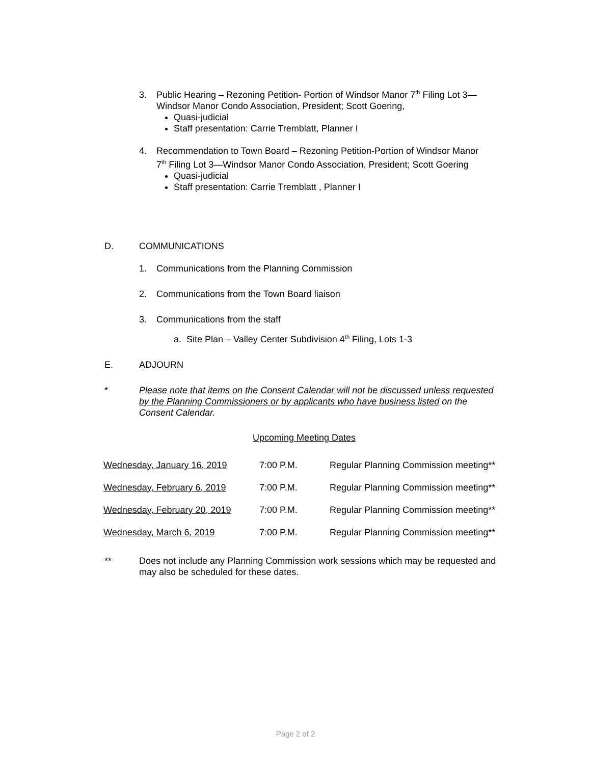3. Public Hearing – Rezoning Petition- Portion of Windsor Manor 7<sup>th</sup> Filing Lot 3—
Windsor Manor Condo Association, President; Scott Goering,
Quasi-judicial
Staff presentation: Carrie Tremblatt, Planner I
4. Recommendation to Town Board – Rezoning Petition-Portion of Windsor Manor
7<sup>th</sup> Filing Lot 3—Windsor Manor Condo Association, President; Scott Goering
Quasi-judicial
Staff presentation: Carrie Tremblatt , Planner I
D. COMMUNICATIONS
1. Communications from the Planning Commission
2. Communications from the Town Board liaison
3. Communications from the staff
a. Site Plan – Valley Center Subdivision 4<sup>th</sup> Filing, Lots 1-3
E. ADJOURN
* Please note that items on the Consent Calendar will not be discussed unless requested by the Planning Commissioners or by applicants who have business listed on the Consent Calendar.
Upcoming Meeting Dates
| Wednesday, January 16, 2019 | 7:00 P.M. | Regular Planning Commission meeting** |
| Wednesday, February 6, 2019 | 7:00 P.M. | Regular Planning Commission meeting** |
| Wednesday, February 20, 2019 | 7:00 P.M. | Regular Planning Commission meeting** |
| Wednesday, March 6, 2019 | 7:00 P.M. | Regular Planning Commission meeting** |
** Does not include any Planning Commission work sessions which may be requested and may also be scheduled for these dates.
Page 2 of 2